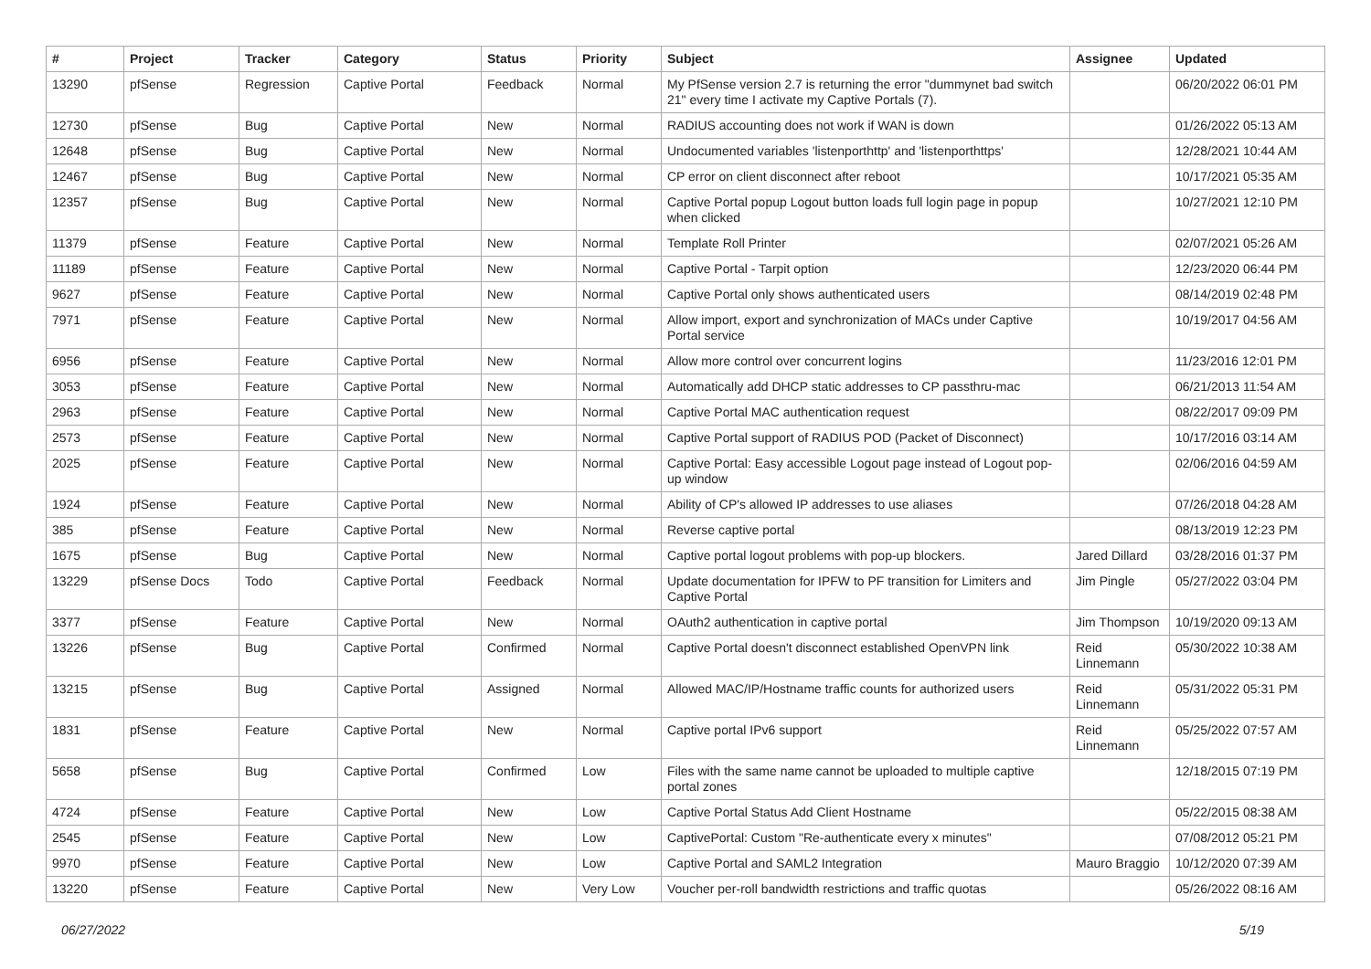| # | Project | Tracker | Category | Status | Priority | Subject | Assignee | Updated |
| --- | --- | --- | --- | --- | --- | --- | --- | --- |
| 13290 | pfSense | Regression | Captive Portal | Feedback | Normal | My PfSense version 2.7 is returning the error "dummynet bad switch 21" every time I activate my Captive Portals (7). | | 06/20/2022 06:01 PM |
| 12730 | pfSense | Bug | Captive Portal | New | Normal | RADIUS accounting does not work if WAN is down | | 01/26/2022 05:13 AM |
| 12648 | pfSense | Bug | Captive Portal | New | Normal | Undocumented variables 'listenporthttp' and 'listenporthttps' | | 12/28/2021 10:44 AM |
| 12467 | pfSense | Bug | Captive Portal | New | Normal | CP error on client disconnect after reboot | | 10/17/2021 05:35 AM |
| 12357 | pfSense | Bug | Captive Portal | New | Normal | Captive Portal popup Logout button loads full login page in popup when clicked | | 10/27/2021 12:10 PM |
| 11379 | pfSense | Feature | Captive Portal | New | Normal | Template Roll Printer | | 02/07/2021 05:26 AM |
| 11189 | pfSense | Feature | Captive Portal | New | Normal | Captive Portal - Tarpit option | | 12/23/2020 06:44 PM |
| 9627 | pfSense | Feature | Captive Portal | New | Normal | Captive Portal only shows authenticated users | | 08/14/2019 02:48 PM |
| 7971 | pfSense | Feature | Captive Portal | New | Normal | Allow import, export and synchronization of MACs under Captive Portal service | | 10/19/2017 04:56 AM |
| 6956 | pfSense | Feature | Captive Portal | New | Normal | Allow more control over concurrent logins | | 11/23/2016 12:01 PM |
| 3053 | pfSense | Feature | Captive Portal | New | Normal | Automatically add DHCP static addresses to CP passthru-mac | | 06/21/2013 11:54 AM |
| 2963 | pfSense | Feature | Captive Portal | New | Normal | Captive Portal MAC authentication request | | 08/22/2017 09:09 PM |
| 2573 | pfSense | Feature | Captive Portal | New | Normal | Captive Portal support of RADIUS POD (Packet of Disconnect) | | 10/17/2016 03:14 AM |
| 2025 | pfSense | Feature | Captive Portal | New | Normal | Captive Portal: Easy accessible Logout page instead of Logout pop-up window | | 02/06/2016 04:59 AM |
| 1924 | pfSense | Feature | Captive Portal | New | Normal | Ability of CP's allowed IP addresses to use aliases | | 07/26/2018 04:28 AM |
| 385 | pfSense | Feature | Captive Portal | New | Normal | Reverse captive portal | | 08/13/2019 12:23 PM |
| 1675 | pfSense | Bug | Captive Portal | New | Normal | Captive portal logout problems with pop-up blockers. | Jared Dillard | 03/28/2016 01:37 PM |
| 13229 | pfSense Docs | Todo | Captive Portal | Feedback | Normal | Update documentation for IPFW to PF transition for Limiters and Captive Portal | Jim Pingle | 05/27/2022 03:04 PM |
| 3377 | pfSense | Feature | Captive Portal | New | Normal | OAuth2 authentication in captive portal | Jim Thompson | 10/19/2020 09:13 AM |
| 13226 | pfSense | Bug | Captive Portal | Confirmed | Normal | Captive Portal doesn't disconnect established OpenVPN link | Reid Linnemann | 05/30/2022 10:38 AM |
| 13215 | pfSense | Bug | Captive Portal | Assigned | Normal | Allowed MAC/IP/Hostname traffic counts for authorized users | Reid Linnemann | 05/31/2022 05:31 PM |
| 1831 | pfSense | Feature | Captive Portal | New | Normal | Captive portal IPv6 support | Reid Linnemann | 05/25/2022 07:57 AM |
| 5658 | pfSense | Bug | Captive Portal | Confirmed | Low | Files with the same name cannot be uploaded to multiple captive portal zones | | 12/18/2015 07:19 PM |
| 4724 | pfSense | Feature | Captive Portal | New | Low | Captive Portal Status Add Client Hostname | | 05/22/2015 08:38 AM |
| 2545 | pfSense | Feature | Captive Portal | New | Low | CaptivePortal: Custom "Re-authenticate every x minutes" | | 07/08/2012 05:21 PM |
| 9970 | pfSense | Feature | Captive Portal | New | Low | Captive Portal and SAML2 Integration | Mauro Braggio | 10/12/2020 07:39 AM |
| 13220 | pfSense | Feature | Captive Portal | New | Very Low | Voucher per-roll bandwidth restrictions and traffic quotas | | 05/26/2022 08:16 AM |
06/27/2022 5/19